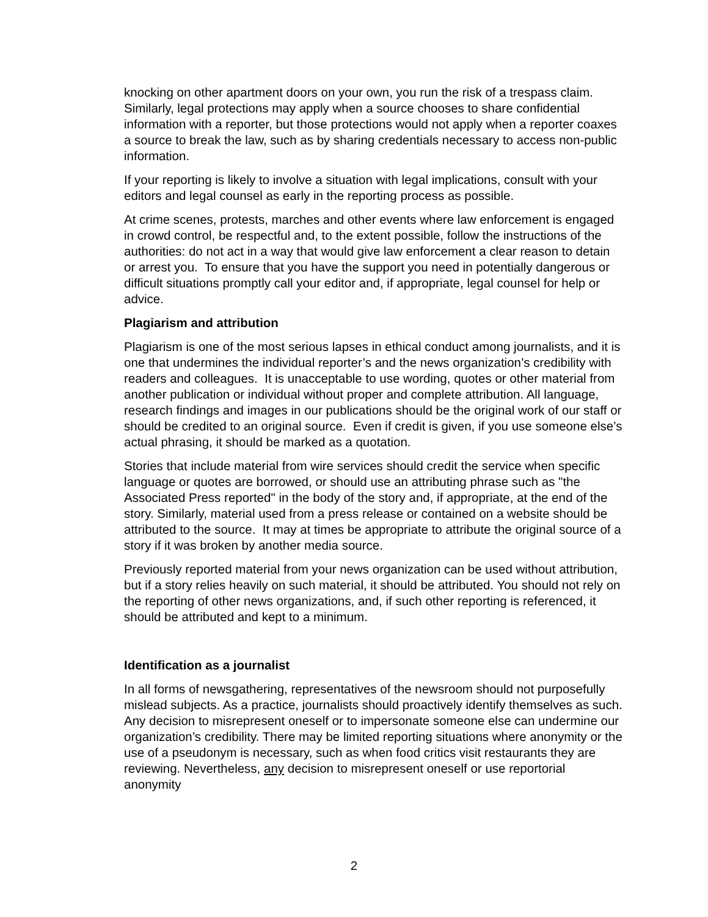knocking on other apartment doors on your own, you run the risk of a trespass claim. Similarly, legal protections may apply when a source chooses to share confidential information with a reporter, but those protections would not apply when a reporter coaxes a source to break the law, such as by sharing credentials necessary to access non-public information.
If your reporting is likely to involve a situation with legal implications, consult with your editors and legal counsel as early in the reporting process as possible.
At crime scenes, protests, marches and other events where law enforcement is engaged in crowd control, be respectful and, to the extent possible, follow the instructions of the authorities: do not act in a way that would give law enforcement a clear reason to detain or arrest you. To ensure that you have the support you need in potentially dangerous or difficult situations promptly call your editor and, if appropriate, legal counsel for help or advice.
Plagiarism and attribution
Plagiarism is one of the most serious lapses in ethical conduct among journalists, and it is one that undermines the individual reporter’s and the news organization’s credibility with readers and colleagues. It is unacceptable to use wording, quotes or other material from another publication or individual without proper and complete attribution. All language, research findings and images in our publications should be the original work of our staff or should be credited to an original source. Even if credit is given, if you use someone else’s actual phrasing, it should be marked as a quotation.
Stories that include material from wire services should credit the service when specific language or quotes are borrowed, or should use an attributing phrase such as "the Associated Press reported" in the body of the story and, if appropriate, at the end of the story. Similarly, material used from a press release or contained on a website should be attributed to the source. It may at times be appropriate to attribute the original source of a story if it was broken by another media source.
Previously reported material from your news organization can be used without attribution, but if a story relies heavily on such material, it should be attributed. You should not rely on the reporting of other news organizations, and, if such other reporting is referenced, it should be attributed and kept to a minimum.
Identification as a journalist
In all forms of newsgathering, representatives of the newsroom should not purposefully mislead subjects. As a practice, journalists should proactively identify themselves as such. Any decision to misrepresent oneself or to impersonate someone else can undermine our organization’s credibility. There may be limited reporting situations where anonymity or the use of a pseudonym is necessary, such as when food critics visit restaurants they are reviewing. Nevertheless, any decision to misrepresent oneself or use reportorial anonymity
2